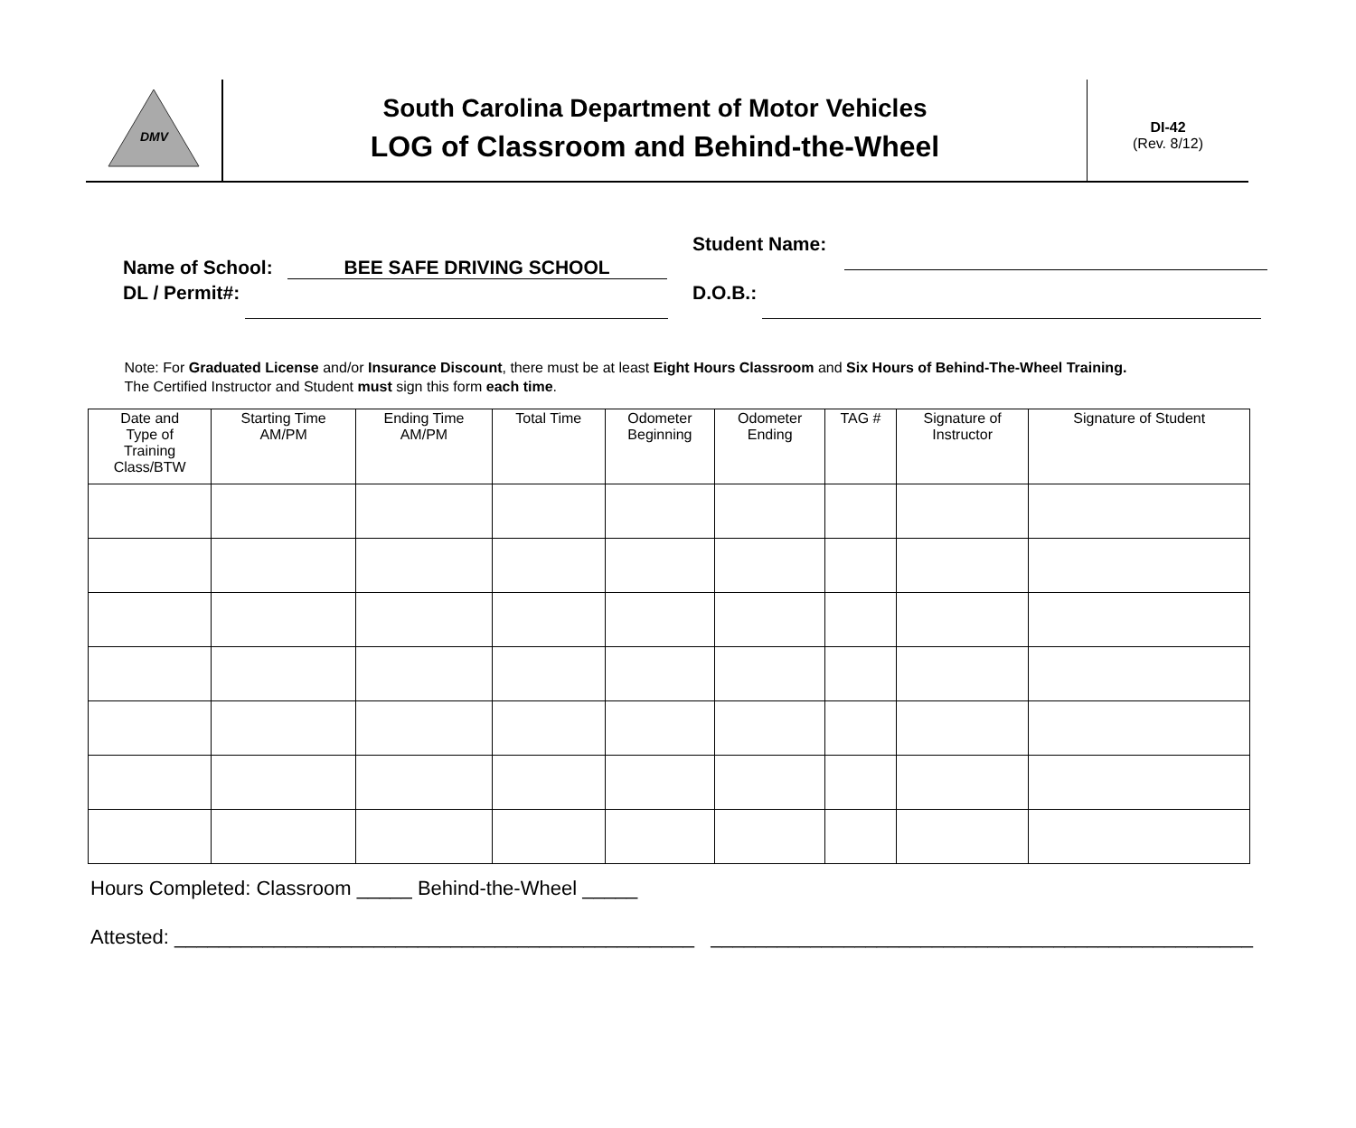DMV
South Carolina Department of Motor Vehicles
LOG of Classroom and Behind-the-Wheel
DI-42
(Rev. 8/12)
Name of School: BEE SAFE DRIVING SCHOOL
Student Name:
DL / Permit#:
D.O.B.:
Note: For Graduated License and/or Insurance Discount, there must be at least Eight Hours Classroom and Six Hours of Behind-The-Wheel Training.
The Certified Instructor and Student must sign this form each time.
| Date and Type of Training Class/BTW | Starting Time AM/PM | Ending Time AM/PM | Total Time | Odometer Beginning | Odometer Ending | TAG # | Signature of Instructor | Signature of Student |
| --- | --- | --- | --- | --- | --- | --- | --- | --- |
Hours Completed: Classroom _____ Behind-the-Wheel _____
Attested: _______________________________________________ _________________________________________________